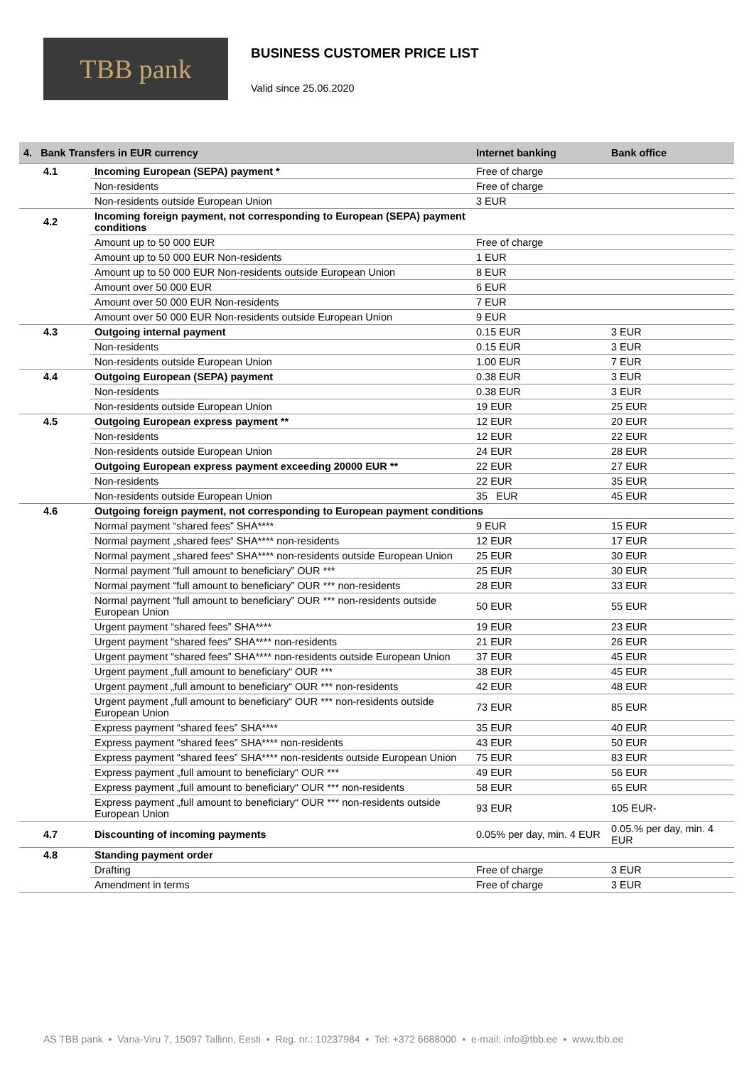TBB pank
BUSINESS CUSTOMER PRICE LIST
Valid since 25.06.2020
| 4. Bank Transfers in EUR currency | | Internet banking | Bank office |
| --- | --- | --- | --- |
| 4.1 | Incoming European (SEPA) payment * | Free of charge | |
| | Non-residents | Free of charge | |
| | Non-residents outside European Union | 3 EUR | |
| 4.2 | Incoming foreign payment, not corresponding to European (SEPA) payment conditions | | |
| | Amount up to 50 000 EUR | Free of charge | |
| | Amount up to 50 000 EUR Non-residents | 1 EUR | |
| | Amount up to 50 000 EUR Non-residents outside European Union | 8 EUR | |
| | Amount over 50 000 EUR | 6 EUR | |
| | Amount over 50 000 EUR Non-residents | 7 EUR | |
| | Amount over 50 000 EUR Non-residents outside European Union | 9 EUR | |
| 4.3 | Outgoing internal payment | 0.15 EUR | 3 EUR |
| | Non-residents | 0.15 EUR | 3 EUR |
| | Non-residents outside European Union | 1.00 EUR | 7 EUR |
| 4.4 | Outgoing European (SEPA) payment | 0.38 EUR | 3 EUR |
| | Non-residents | 0.38 EUR | 3 EUR |
| | Non-residents outside European Union | 19 EUR | 25 EUR |
| 4.5 | Outgoing European express payment ** | 12 EUR | 20 EUR |
| | Non-residents | 12 EUR | 22 EUR |
| | Non-residents outside European Union | 24 EUR | 28 EUR |
| | Outgoing European express payment exceeding 20000 EUR ** | 22 EUR | 27 EUR |
| | Non-residents | 22 EUR | 35 EUR |
| | Non-residents outside European Union | 35 EUR | 45 EUR |
| 4.6 | Outgoing foreign payment, not corresponding to European payment conditions | | |
| | Normal payment “shared fees” SHA**** | 9 EUR | 15 EUR |
| | Normal payment „shared fees“ SHA**** non-residents | 12 EUR | 17 EUR |
| | Normal payment „shared fees“ SHA**** non-residents outside European Union | 25 EUR | 30 EUR |
| | Normal payment “full amount to beneficiary” OUR *** | 25 EUR | 30 EUR |
| | Normal payment “full amount to beneficiary” OUR *** non-residents | 28 EUR | 33 EUR |
| | Normal payment “full amount to beneficiary” OUR *** non-residents outside European Union | 50 EUR | 55 EUR |
| | Urgent payment “shared fees” SHA**** | 19 EUR | 23 EUR |
| | Urgent payment “shared fees” SHA**** non-residents | 21 EUR | 26 EUR |
| | Urgent payment “shared fees” SHA**** non-residents outside European Union | 37 EUR | 45 EUR |
| | Urgent payment „full amount to beneficiary“ OUR *** | 38 EUR | 45 EUR |
| | Urgent payment „full amount to beneficiary“ OUR *** non-residents | 42 EUR | 48 EUR |
| | Urgent payment „full amount to beneficiary“ OUR *** non-residents outside European Union | 73 EUR | 85 EUR |
| | Express payment “shared fees” SHA**** | 35 EUR | 40 EUR |
| | Express payment “shared fees” SHA**** non-residents | 43 EUR | 50 EUR |
| | Express payment “shared fees” SHA**** non-residents outside European Union | 75 EUR | 83 EUR |
| | Express payment „full amount to beneficiary“ OUR *** | 49 EUR | 56 EUR |
| | Express payment „full amount to beneficiary“ OUR *** non-residents | 58 EUR | 65 EUR |
| | Express payment „full amount to beneficiary“ OUR *** non-residents outside European Union | 93 EUR | 105 EUR- |
| 4.7 | Discounting of incoming payments | 0.05% per day, min. 4 EUR | 0.05.% per day, min. 4 EUR |
| 4.8 | Standing payment order | | |
| | Drafting | Free of charge | 3 EUR |
| | Amendment in terms | Free of charge | 3 EUR |
AS TBB pank ▪ Vana-Viru 7, 15097 Tallinn, Eesti ▪ Reg. nr.: 10237984 ▪ Tel: +372 6688000 ▪ e-mail: info@tbb.ee ▪ www.tbb.ee